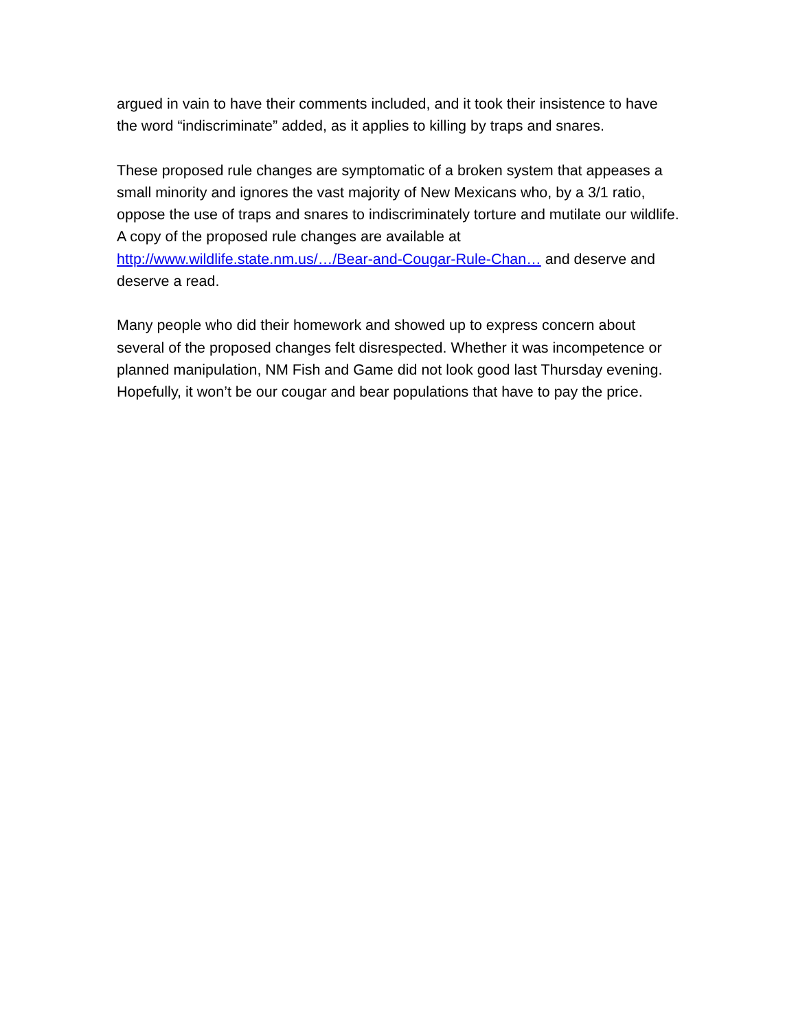argued in vain to have their comments included, and it took their insistence to have the word “indiscriminate” added, as it applies to killing by traps and snares.
These proposed rule changes are symptomatic of a broken system that appeases a small minority and ignores the vast majority of New Mexicans who, by a 3/1 ratio, oppose the use of traps and snares to indiscriminately torture and mutilate our wildlife. A copy of the proposed rule changes are available at http://www.wildlife.state.nm.us/…/Bear-and-Cougar-Rule-Chan… and deserve and deserve a read.
Many people who did their homework and showed up to express concern about several of the proposed changes felt disrespected. Whether it was incompetence or planned manipulation, NM Fish and Game did not look good last Thursday evening. Hopefully, it won’t be our cougar and bear populations that have to pay the price.